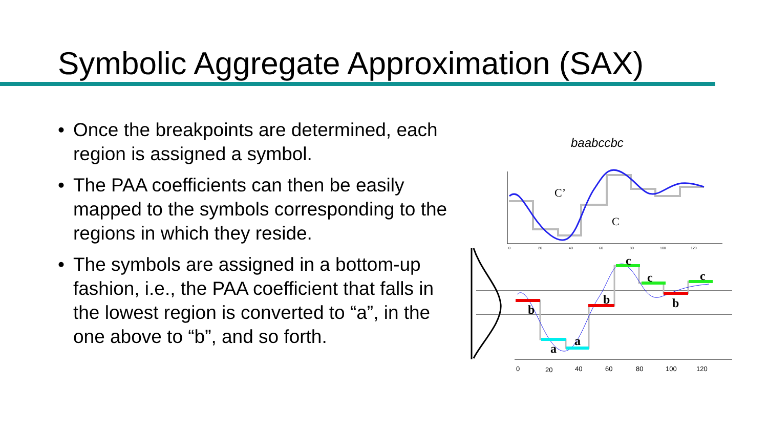Symbolic Aggregate Approximation (SAX)
• Once the breakpoints are determined, each region is assigned a symbol.
• The PAA coefficients can then be easily mapped to the symbols corresponding to the regions in which they reside.
• The symbols are assigned in a bottom-up fashion, i.e., the PAA coefficient that falls in the lowest region is converted to “a”, in the one above to “b”, and so forth.
baabccbc
C’
C
0
20
40
60
80
100
120
b
a
a
b
c
c
b
c
0
20
40
60
80
100
120